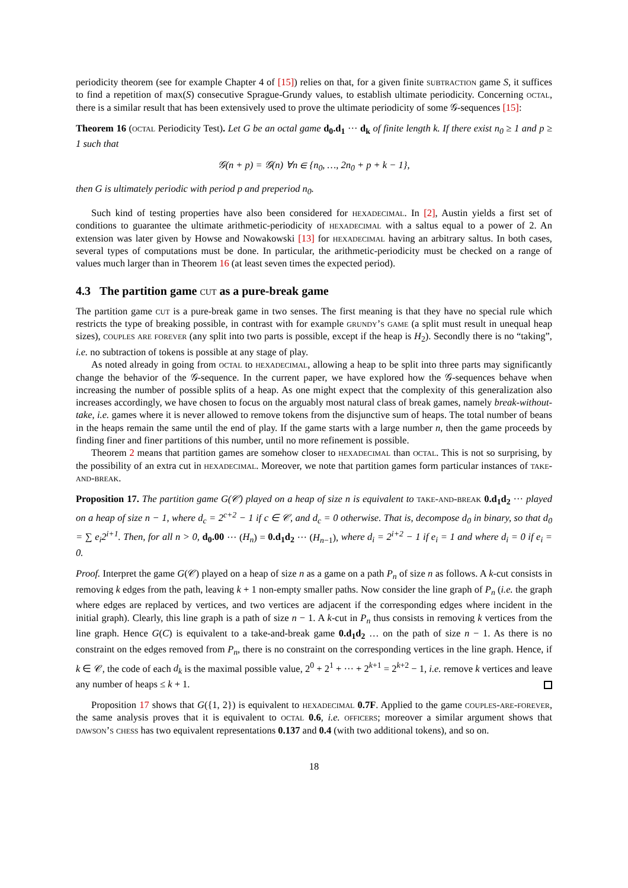periodicity theorem (see for example Chapter 4 of [15]) relies on that, for a given finite subtraction game S, it suffices to find a repetition of max(S) consecutive Sprague-Grundy values, to establish ultimate periodicity. Concerning octal, there is a similar result that has been extensively used to prove the ultimate periodicity of some 𝒢-sequences [15]:
Theorem 16 (octal Periodicity Test). Let G be an octal game d<sub>0</sub>.d<sub>1</sub> ··· d<sub>k</sub> of finite length k. If there exist n<sub>0</sub> ≥ 1 and p ≥ 1 such that
𝒢(n + p) = 𝒢(n) ∀n ∈ {n<sub>0</sub>, …, 2n<sub>0</sub> + p + k − 1},
then G is ultimately periodic with period p and preperiod n<sub>0</sub>.
Such kind of testing properties have also been considered for hexadecimal. In [2], Austin yields a first set of conditions to guarantee the ultimate arithmetic-periodicity of hexadecimal with a saltus equal to a power of 2. An extension was later given by Howse and Nowakowski [13] for hexadecimal having an arbitrary saltus. In both cases, several types of computations must be done. In particular, the arithmetic-periodicity must be checked on a range of values much larger than in Theorem 16 (at least seven times the expected period).
4.3 The partition game cut as a pure-break game
The partition game cut is a pure-break game in two senses. The first meaning is that they have no special rule which restricts the type of breaking possible, in contrast with for example grundy’s game (a split must result in unequal heap sizes), couples are forever (any split into two parts is possible, except if the heap is H<sub>2</sub>). Secondly there is no “taking”, i.e. no subtraction of tokens is possible at any stage of play.
As noted already in going from octal to hexadecimal, allowing a heap to be split into three parts may significantly change the behavior of the 𝒢-sequence. In the current paper, we have explored how the 𝒢-sequences behave when increasing the number of possible splits of a heap. As one might expect that the complexity of this generalization also increases accordingly, we have chosen to focus on the arguably most natural class of break games, namely break-without-take, i.e. games where it is never allowed to remove tokens from the disjunctive sum of heaps. The total number of beans in the heaps remain the same until the end of play. If the game starts with a large number n, then the game proceeds by finding finer and finer partitions of this number, until no more refinement is possible.
Theorem 2 means that partition games are somehow closer to hexadecimal than octal. This is not so surprising, by the possibility of an extra cut in hexadecimal. Moreover, we note that partition games form particular instances of take-and-break.
Proposition 17. The partition game G(𝒞) played on a heap of size n is equivalent to take-and-break 0.d<sub>1</sub>d<sub>2</sub> ··· played on a heap of size n − 1, where d<sub>c</sub> = 2<sup>c+2</sup> − 1 if c ∈ 𝒞, and d<sub>c</sub> = 0 otherwise. That is, decompose d<sub>0</sub> in binary, so that d<sub>0</sub> = ∑ e<sub>i</sub>2<sup>i+1</sup>. Then, for all n > 0, d<sub>0</sub>.00 ··· (H<sub>n</sub>) = 0.d<sub>1</sub>d<sub>2</sub> ··· (H<sub>n−1</sub>), where d<sub>i</sub> = 2<sup>i+2</sup> − 1 if e<sub>i</sub> = 1 and where d<sub>i</sub> = 0 if e<sub>i</sub> = 0.
Proof. Interpret the game G(𝒞) played on a heap of size n as a game on a path P<sub>n</sub> of size n as follows. A k-cut consists in removing k edges from the path, leaving k + 1 non-empty smaller paths. Now consider the line graph of P<sub>n</sub> (i.e. the graph where edges are replaced by vertices, and two vertices are adjacent if the corresponding edges where incident in the initial graph). Clearly, this line graph is a path of size n − 1. A k-cut in P<sub>n</sub> thus consists in removing k vertices from the line graph. Hence G(C) is equivalent to a take-and-break game 0.d<sub>1</sub>d<sub>2</sub> … on the path of size n − 1. As there is no constraint on the edges removed from P<sub>n</sub>, there is no constraint on the corresponding vertices in the line graph. Hence, if k ∈ 𝒞, the code of each d<sub>k</sub> is the maximal possible value, 2<sup>0</sup> + 2<sup>1</sup> + ··· + 2<sup>k+1</sup> = 2<sup>k+2</sup> − 1, i.e. remove k vertices and leave any number of heaps ≤ k + 1.
Proposition 17 shows that G({1, 2}) is equivalent to hexadecimal 0.7F. Applied to the game couples-are-forever, the same analysis proves that it is equivalent to octal 0.6, i.e. officers; moreover a similar argument shows that dawson’s chess has two equivalent representations 0.137 and 0.4 (with two additional tokens), and so on.
18